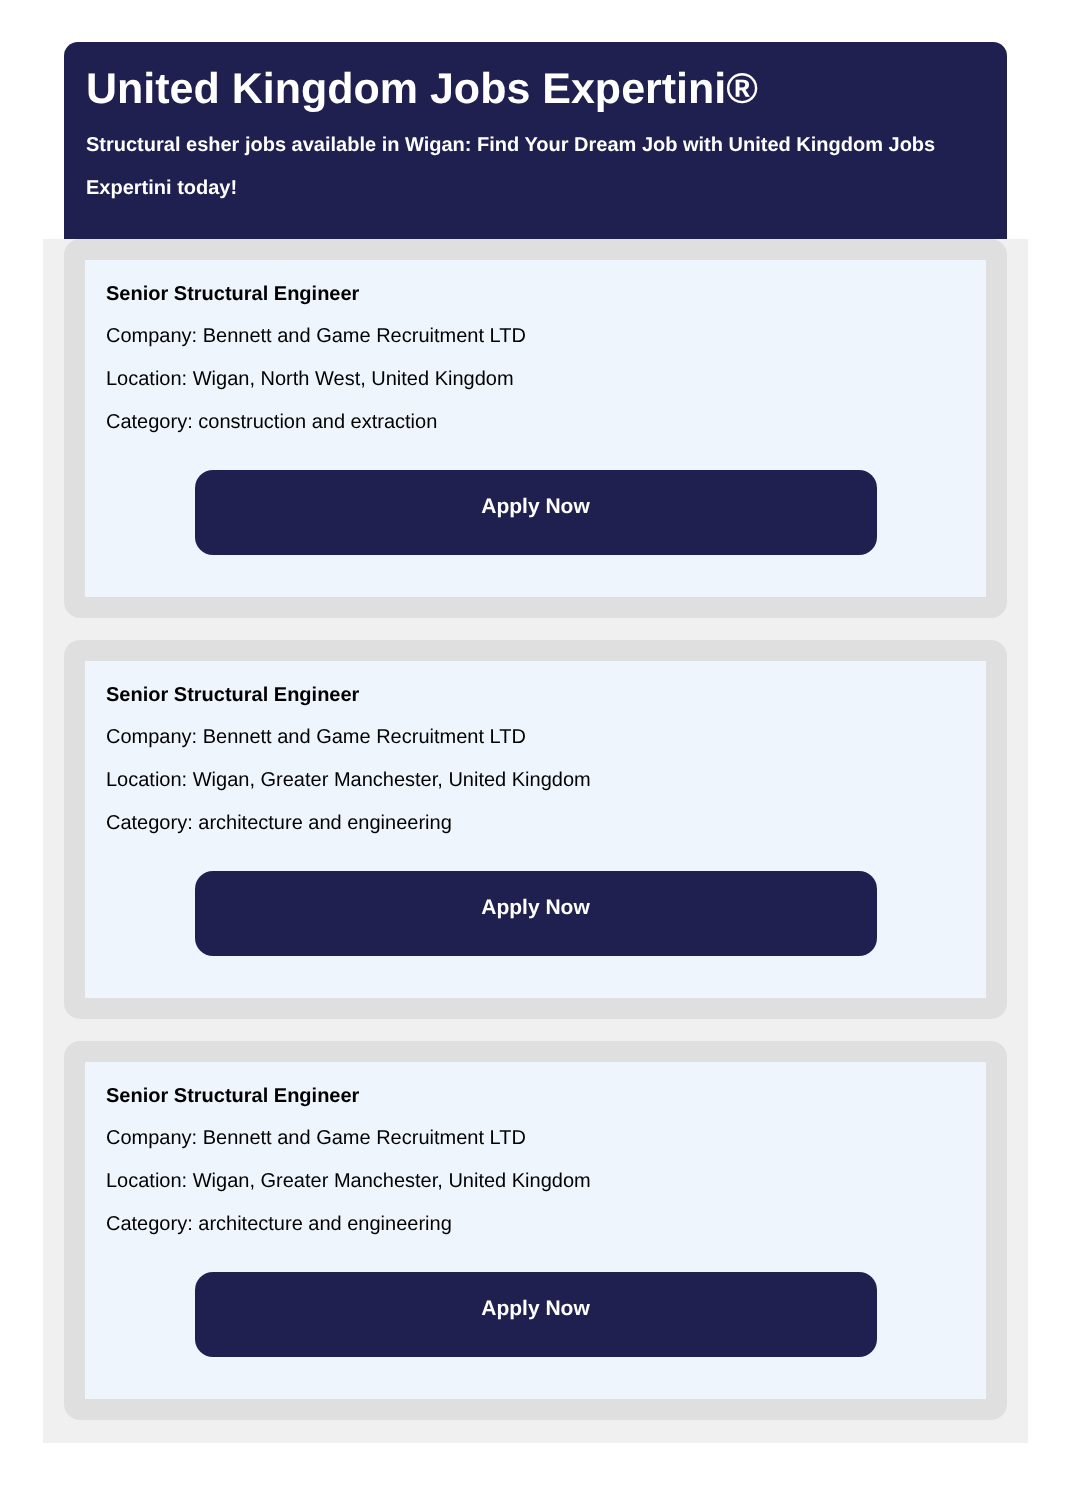United Kingdom Jobs Expertini®
Structural esher jobs available in Wigan: Find Your Dream Job with United Kingdom Jobs Expertini today!
Senior Structural Engineer
Company: Bennett and Game Recruitment LTD
Location: Wigan, North West, United Kingdom
Category: construction and extraction
Apply Now
Senior Structural Engineer
Company: Bennett and Game Recruitment LTD
Location: Wigan, Greater Manchester, United Kingdom
Category: architecture and engineering
Apply Now
Senior Structural Engineer
Company: Bennett and Game Recruitment LTD
Location: Wigan, Greater Manchester, United Kingdom
Category: architecture and engineering
Apply Now